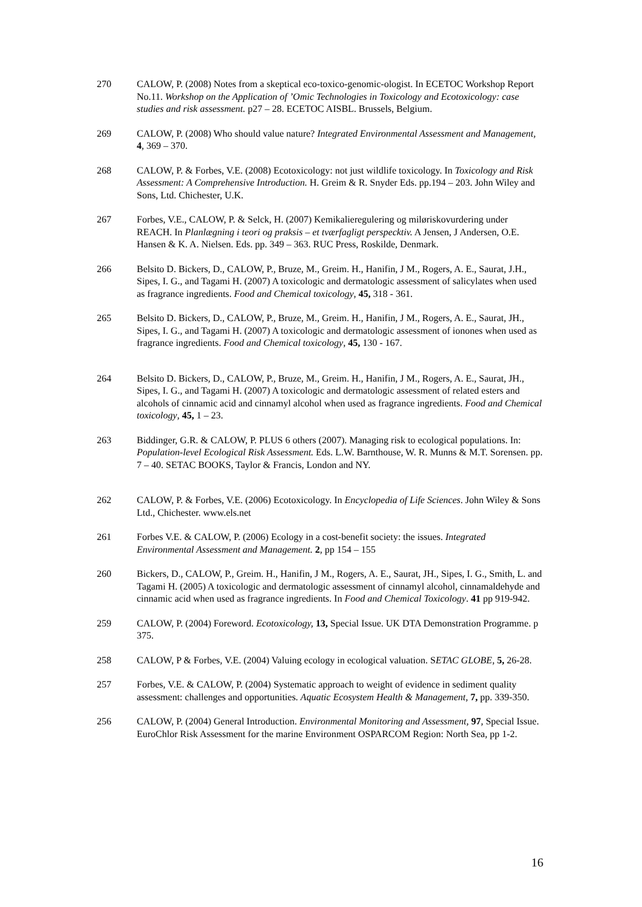270 CALOW, P. (2008) Notes from a skeptical eco-toxico-genomic-ologist. In ECETOC Workshop Report No.11. Workshop on the Application of ’Omic Technologies in Toxicology and Ecotoxicology: case studies and risk assessment. p27 – 28. ECETOC AISBL. Brussels, Belgium.
269 CALOW, P. (2008) Who should value nature? Integrated Environmental Assessment and Management, 4, 369 – 370.
268 CALOW, P. & Forbes, V.E. (2008) Ecotoxicology: not just wildlife toxicology. In Toxicology and Risk Assessment: A Comprehensive Introduction. H. Greim & R. Snyder Eds. pp.194 – 203. John Wiley and Sons, Ltd. Chichester, U.K.
267 Forbes, V.E., CALOW, P. & Selck, H. (2007) Kemikalieregulering og miløriskovurdering under REACH. In Planlægning i teori og praksis – et tværfagligt perspecktiv. A Jensen, J Andersen, O.E. Hansen & K. A. Nielsen. Eds. pp. 349 – 363. RUC Press, Roskilde, Denmark.
266 Belsito D. Bickers, D., CALOW, P., Bruze, M., Greim. H., Hanifin, J M., Rogers, A. E., Saurat, J.H., Sipes, I. G., and Tagami H. (2007) A toxicologic and dermatologic assessment of salicylates when used as fragrance ingredients. Food and Chemical toxicology, 45, 318 - 361.
265 Belsito D. Bickers, D., CALOW, P., Bruze, M., Greim. H., Hanifin, J M., Rogers, A. E., Saurat, JH., Sipes, I. G., and Tagami H. (2007) A toxicologic and dermatologic assessment of ionones when used as fragrance ingredients. Food and Chemical toxicology, 45, 130 - 167.
264 Belsito D. Bickers, D., CALOW, P., Bruze, M., Greim. H., Hanifin, J M., Rogers, A. E., Saurat, JH., Sipes, I. G., and Tagami H. (2007) A toxicologic and dermatologic assessment of related esters and alcohols of cinnamic acid and cinnamyl alcohol when used as fragrance ingredients. Food and Chemical toxicology, 45, 1 – 23.
263 Biddinger, G.R. & CALOW, P. PLUS 6 others (2007). Managing risk to ecological populations. In: Population-level Ecological Risk Assessment. Eds. L.W. Barnthouse, W. R. Munns & M.T. Sorensen. pp. 7 – 40. SETAC BOOKS, Taylor & Francis, London and NY.
262 CALOW, P. & Forbes, V.E. (2006) Ecotoxicology. In Encyclopedia of Life Sciences. John Wiley & Sons Ltd., Chichester. www.els.net
261 Forbes V.E. & CALOW, P. (2006) Ecology in a cost-benefit society: the issues. Integrated Environmental Assessment and Management. 2, pp 154 – 155
260 Bickers, D., CALOW, P., Greim. H., Hanifin, J M., Rogers, A. E., Saurat, JH., Sipes, I. G., Smith, L. and Tagami H. (2005) A toxicologic and dermatologic assessment of cinnamyl alcohol, cinnamaldehyde and cinnamic acid when used as fragrance ingredients. In Food and Chemical Toxicology. 41 pp 919-942.
259 CALOW, P. (2004) Foreword. Ecotoxicology, 13, Special Issue. UK DTA Demonstration Programme. p 375.
258 CALOW, P & Forbes, V.E. (2004) Valuing ecology in ecological valuation. SETAC GLOBE, 5, 26-28.
257 Forbes, V.E. & CALOW, P. (2004) Systematic approach to weight of evidence in sediment quality assessment: challenges and opportunities. Aquatic Ecosystem Health & Management, 7, pp. 339-350.
256 CALOW, P. (2004) General Introduction. Environmental Monitoring and Assessment, 97, Special Issue. EuroChlor Risk Assessment for the marine Environment OSPARCOM Region: North Sea, pp 1-2.
16